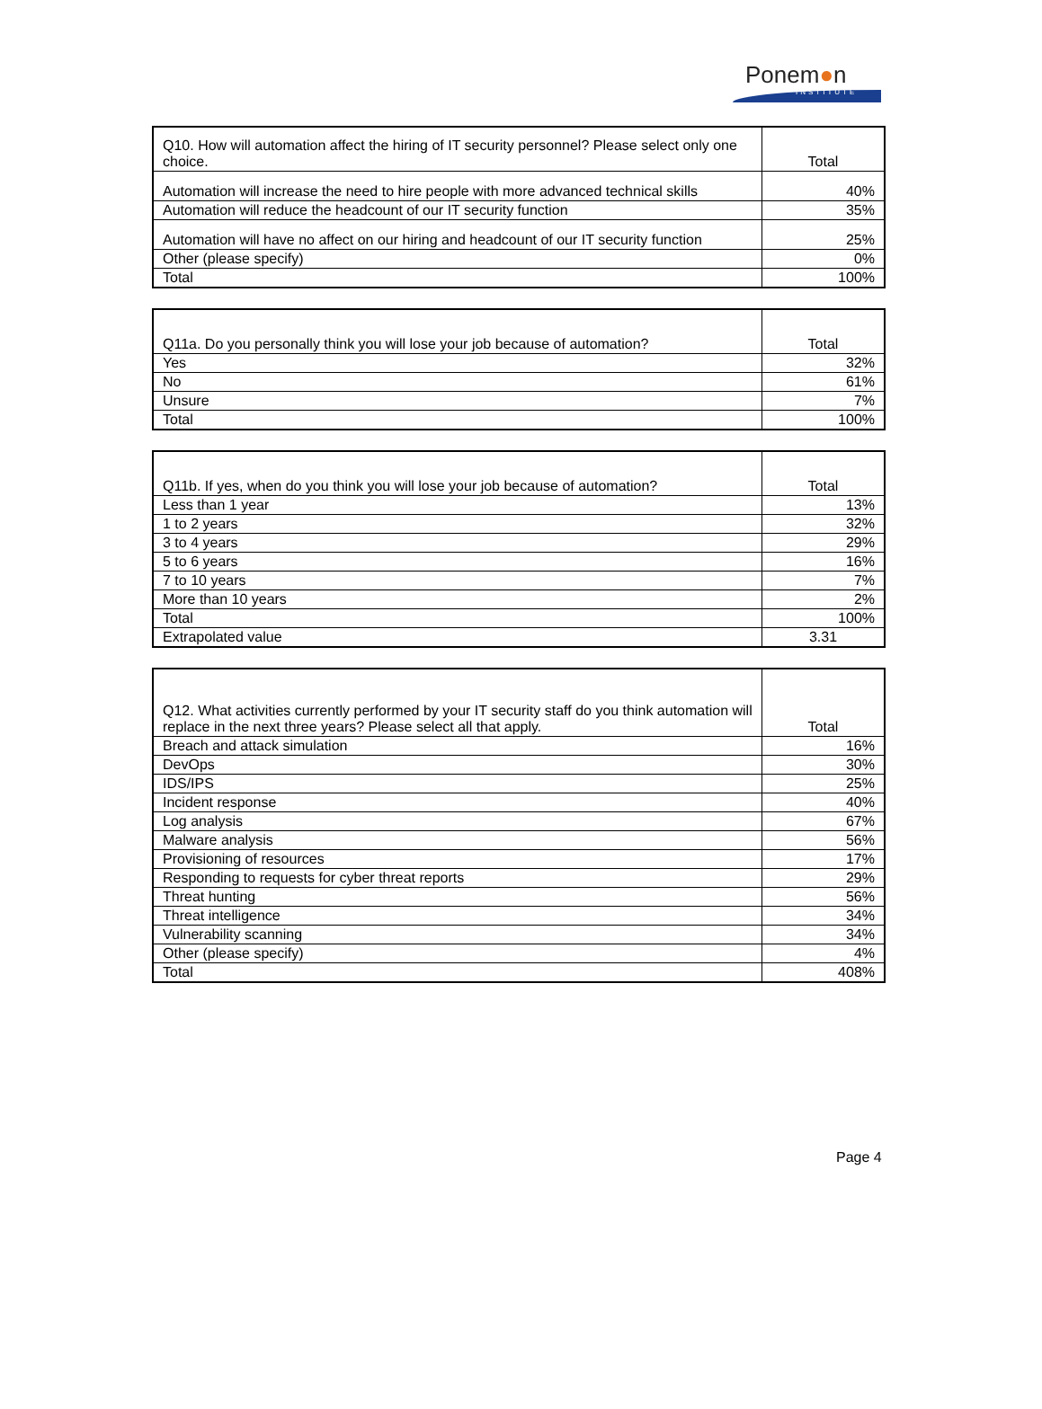Ponem●n
INSTITUTE
| Q10. How will automation affect the hiring of IT security personnel? Please select only one choice. | Total |
| --- | --- |
| Automation will increase the need to hire people with more advanced technical skills | 40% |
| Automation will reduce the headcount of our IT security function | 35% |
| Automation will have no affect on our hiring and headcount of our IT security function | 25% |
| Other (please specify) | 0% |
| Total | 100% |
| Q11a. Do you personally think you will lose your job because of automation? | Total |
| --- | --- |
| Yes | 32% |
| No | 61% |
| Unsure | 7% |
| Total | 100% |
| Q11b. If yes, when do you think you will lose your job because of automation? | Total |
| --- | --- |
| Less than 1 year | 13% |
| 1 to 2 years | 32% |
| 3 to 4 years | 29% |
| 5 to 6 years | 16% |
| 7 to 10 years | 7% |
| More than 10 years | 2% |
| Total | 100% |
| Extrapolated value | 3.31 |
| Q12. What activities currently performed by your IT security staff do you think automation will replace in the next three years? Please select all that apply. | Total |
| --- | --- |
| Breach and attack simulation | 16% |
| DevOps | 30% |
| IDS/IPS | 25% |
| Incident response | 40% |
| Log analysis | 67% |
| Malware analysis | 56% |
| Provisioning of resources | 17% |
| Responding to requests for cyber threat reports | 29% |
| Threat hunting | 56% |
| Threat intelligence | 34% |
| Vulnerability scanning | 34% |
| Other (please specify) | 4% |
| Total | 408% |
Page 4